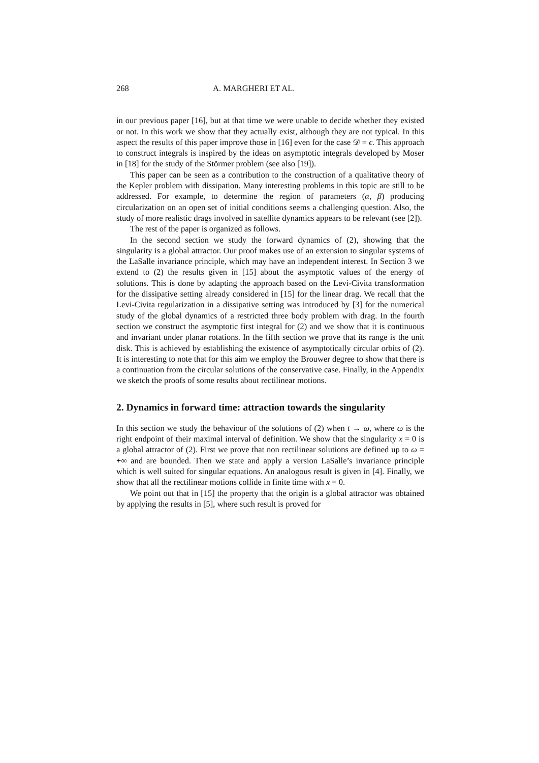268 A. MARGHERI ET AL.
in our previous paper [16], but at that time we were unable to decide whether they existed or not. In this work we show that they actually exist, although they are not typical. In this aspect the results of this paper improve those in [16] even for the case 𝒟 = ϵ. This approach to construct integrals is inspired by the ideas on asymptotic integrals developed by Moser in [18] for the study of the Störmer problem (see also [19]).
This paper can be seen as a contribution to the construction of a qualitative theory of the Kepler problem with dissipation. Many interesting problems in this topic are still to be addressed. For example, to determine the region of parameters (α, β) producing circularization on an open set of initial conditions seems a challenging question. Also, the study of more realistic drags involved in satellite dynamics appears to be relevant (see [2]).
The rest of the paper is organized as follows.
In the second section we study the forward dynamics of (2), showing that the singularity is a global attractor. Our proof makes use of an extension to singular systems of the LaSalle invariance principle, which may have an independent interest. In Section 3 we extend to (2) the results given in [15] about the asymptotic values of the energy of solutions. This is done by adapting the approach based on the Levi-Civita transformation for the dissipative setting already considered in [15] for the linear drag. We recall that the Levi-Civita regularization in a dissipative setting was introduced by [3] for the numerical study of the global dynamics of a restricted three body problem with drag. In the fourth section we construct the asymptotic first integral for (2) and we show that it is continuous and invariant under planar rotations. In the fifth section we prove that its range is the unit disk. This is achieved by establishing the existence of asymptotically circular orbits of (2). It is interesting to note that for this aim we employ the Brouwer degree to show that there is a continuation from the circular solutions of the conservative case. Finally, in the Appendix we sketch the proofs of some results about rectilinear motions.
2. Dynamics in forward time: attraction towards the singularity
In this section we study the behaviour of the solutions of (2) when t → ω, where ω is the right endpoint of their maximal interval of definition. We show that the singularity x = 0 is a global attractor of (2). First we prove that non rectilinear solutions are defined up to ω = +∞ and are bounded. Then we state and apply a version LaSalle’s invariance principle which is well suited for singular equations. An analogous result is given in [4]. Finally, we show that all the rectilinear motions collide in finite time with x = 0.
We point out that in [15] the property that the origin is a global attractor was obtained by applying the results in [5], where such result is proved for